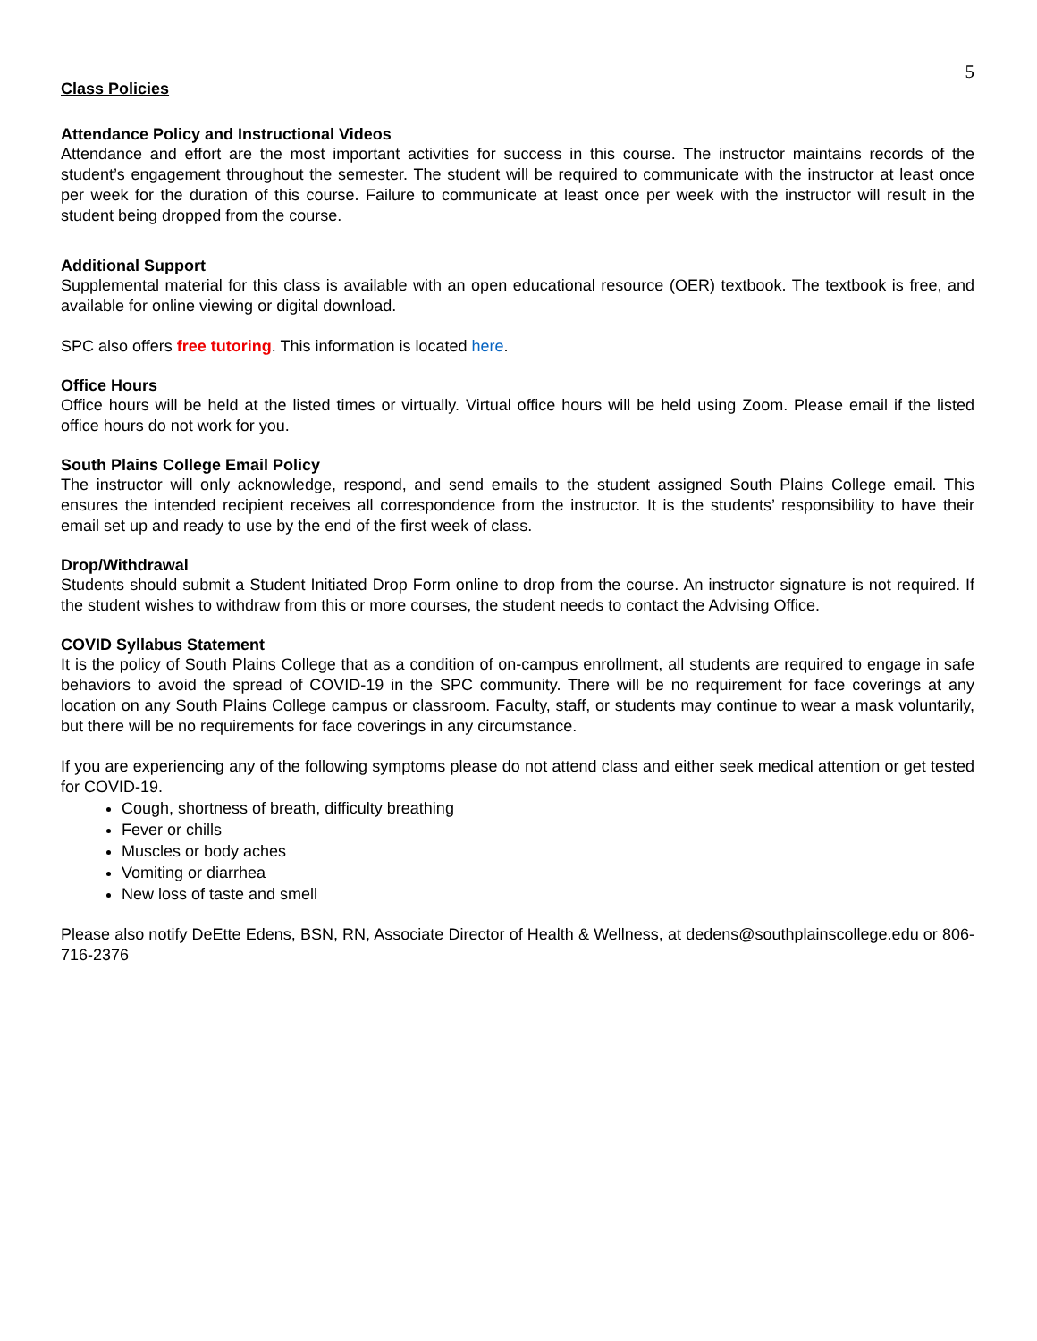5
Class Policies
Attendance Policy and Instructional Videos
Attendance and effort are the most important activities for success in this course. The instructor maintains records of the student’s engagement throughout the semester. The student will be required to communicate with the instructor at least once per week for the duration of this course. Failure to communicate at least once per week with the instructor will result in the student being dropped from the course.
Additional Support
Supplemental material for this class is available with an open educational resource (OER) textbook. The textbook is free, and available for online viewing or digital download.
SPC also offers free tutoring. This information is located here.
Office Hours
Office hours will be held at the listed times or virtually. Virtual office hours will be held using Zoom. Please email if the listed office hours do not work for you.
South Plains College Email Policy
The instructor will only acknowledge, respond, and send emails to the student assigned South Plains College email. This ensures the intended recipient receives all correspondence from the instructor. It is the students’ responsibility to have their email set up and ready to use by the end of the first week of class.
Drop/Withdrawal
Students should submit a Student Initiated Drop Form online to drop from the course. An instructor signature is not required. If the student wishes to withdraw from this or more courses, the student needs to contact the Advising Office.
COVID Syllabus Statement
It is the policy of South Plains College that as a condition of on-campus enrollment, all students are required to engage in safe behaviors to avoid the spread of COVID-19 in the SPC community. There will be no requirement for face coverings at any location on any South Plains College campus or classroom. Faculty, staff, or students may continue to wear a mask voluntarily, but there will be no requirements for face coverings in any circumstance.
If you are experiencing any of the following symptoms please do not attend class and either seek medical attention or get tested for COVID-19.
Cough, shortness of breath, difficulty breathing
Fever or chills
Muscles or body aches
Vomiting or diarrhea
New loss of taste and smell
Please also notify DeEtte Edens, BSN, RN, Associate Director of Health & Wellness, at dedens@southplainscollege.edu or 806-716-2376